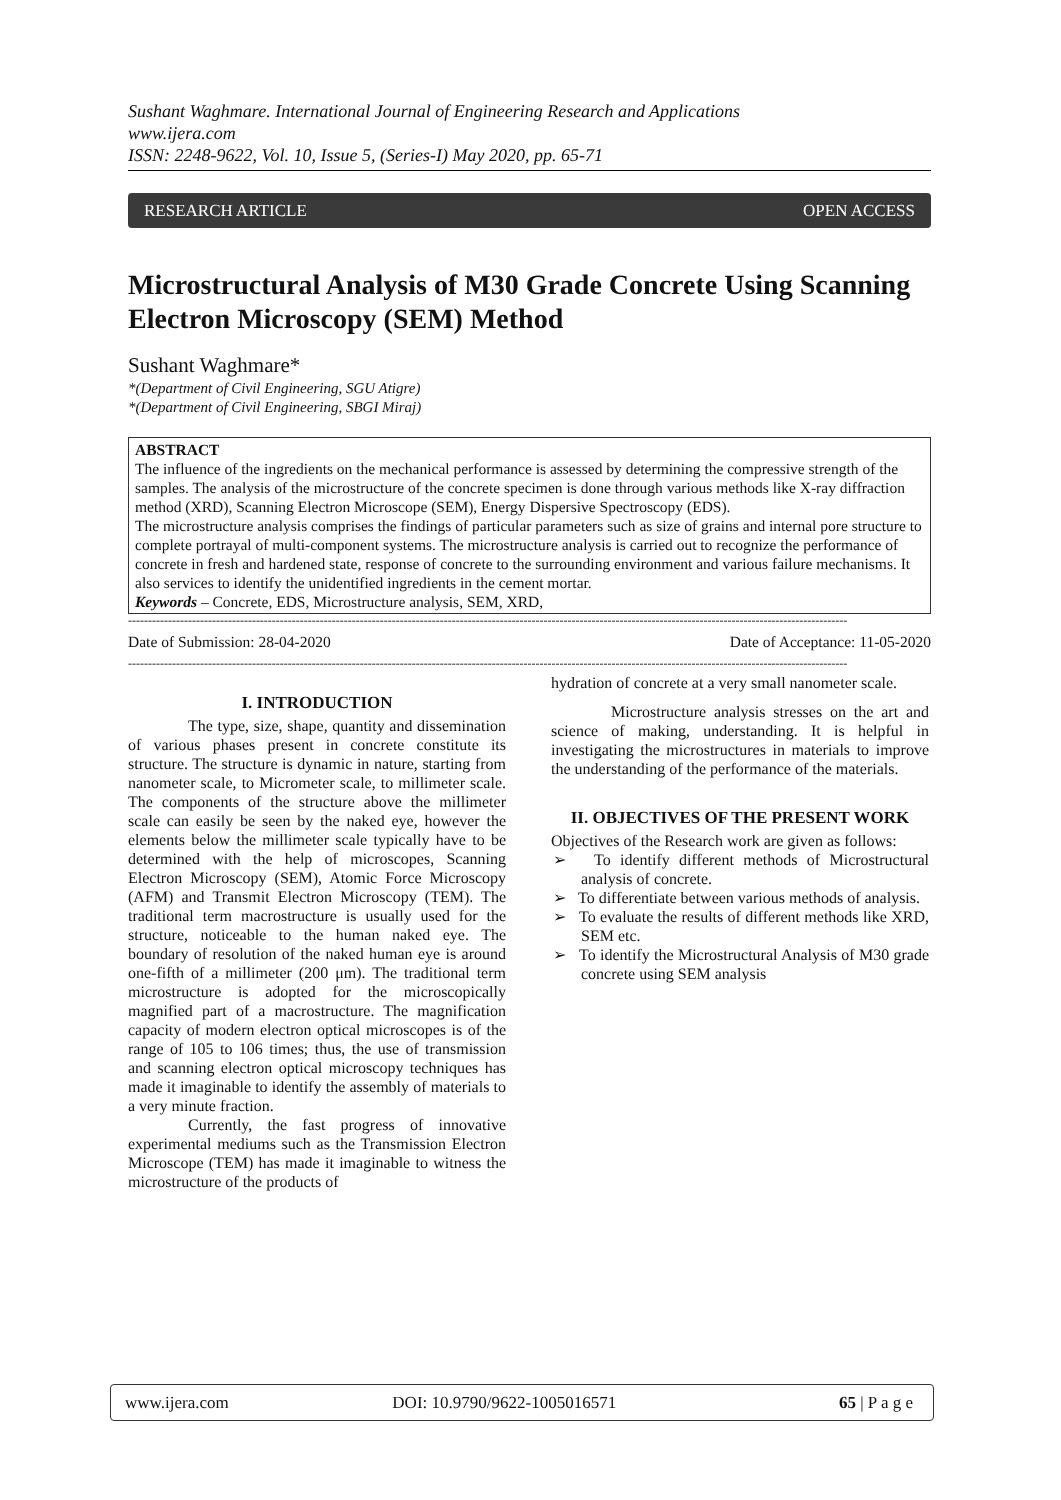Sushant Waghmare. International Journal of Engineering Research and Applications
www.ijera.com
ISSN: 2248-9622, Vol. 10, Issue 5, (Series-I) May 2020, pp. 65-71
RESEARCH ARTICLE OPEN ACCESS
Microstructural Analysis of M30 Grade Concrete Using Scanning Electron Microscopy (SEM) Method
Sushant Waghmare*
*(Department of Civil Engineering, SGU Atigre)
*(Department of Civil Engineering, SBGI Miraj)
ABSTRACT
The influence of the ingredients on the mechanical performance is assessed by determining the compressive strength of the samples. The analysis of the microstructure of the concrete specimen is done through various methods like X-ray diffraction method (XRD), Scanning Electron Microscope (SEM), Energy Dispersive Spectroscopy (EDS).
The microstructure analysis comprises the findings of particular parameters such as size of grains and internal pore structure to complete portrayal of multi-component systems. The microstructure analysis is carried out to recognize the performance of concrete in fresh and hardened state, response of concrete to the surrounding environment and various failure mechanisms. It also services to identify the unidentified ingredients in the cement mortar.
Keywords – Concrete, EDS, Microstructure analysis, SEM, XRD,
------------------------------------------------------------------------------------------------------------------------------------------------------------------------------------
Date of Submission: 28-04-2020 Date of Acceptance: 11-05-2020
------------------------------------------------------------------------------------------------------------------------------------------------------------------------------------
I. INTRODUCTION
The type, size, shape, quantity and dissemination of various phases present in concrete constitute its structure. The structure is dynamic in nature, starting from nanometer scale, to Micrometer scale, to millimeter scale. The components of the structure above the millimeter scale can easily be seen by the naked eye, however the elements below the millimeter scale typically have to be determined with the help of microscopes, Scanning Electron Microscopy (SEM), Atomic Force Microscopy (AFM) and Transmit Electron Microscopy (TEM). The traditional term macrostructure is usually used for the structure, noticeable to the human naked eye. The boundary of resolution of the naked human eye is around one-fifth of a millimeter (200 μm). The traditional term microstructure is adopted for the microscopically magnified part of a macrostructure. The magnification capacity of modern electron optical microscopes is of the range of 105 to 106 times; thus, the use of transmission and scanning electron optical microscopy techniques has made it imaginable to identify the assembly of materials to a very minute fraction.
Currently, the fast progress of innovative experimental mediums such as the Transmission Electron Microscope (TEM) has made it imaginable to witness the microstructure of the products of
hydration of concrete at a very small nanometer scale.
Microstructure analysis stresses on the art and science of making, understanding. It is helpful in investigating the microstructures in materials to improve the understanding of the performance of the materials.
II. OBJECTIVES OF THE PRESENT WORK
Objectives of the Research work are given as follows:
➢ To identify different methods of Microstructural analysis of concrete.
➢ To differentiate between various methods of analysis.
➢ To evaluate the results of different methods like XRD, SEM etc.
➢ To identify the Microstructural Analysis of M30 grade concrete using SEM analysis
www.ijera.com DOI: 10.9790/9622-1005016571 65 | P a g e